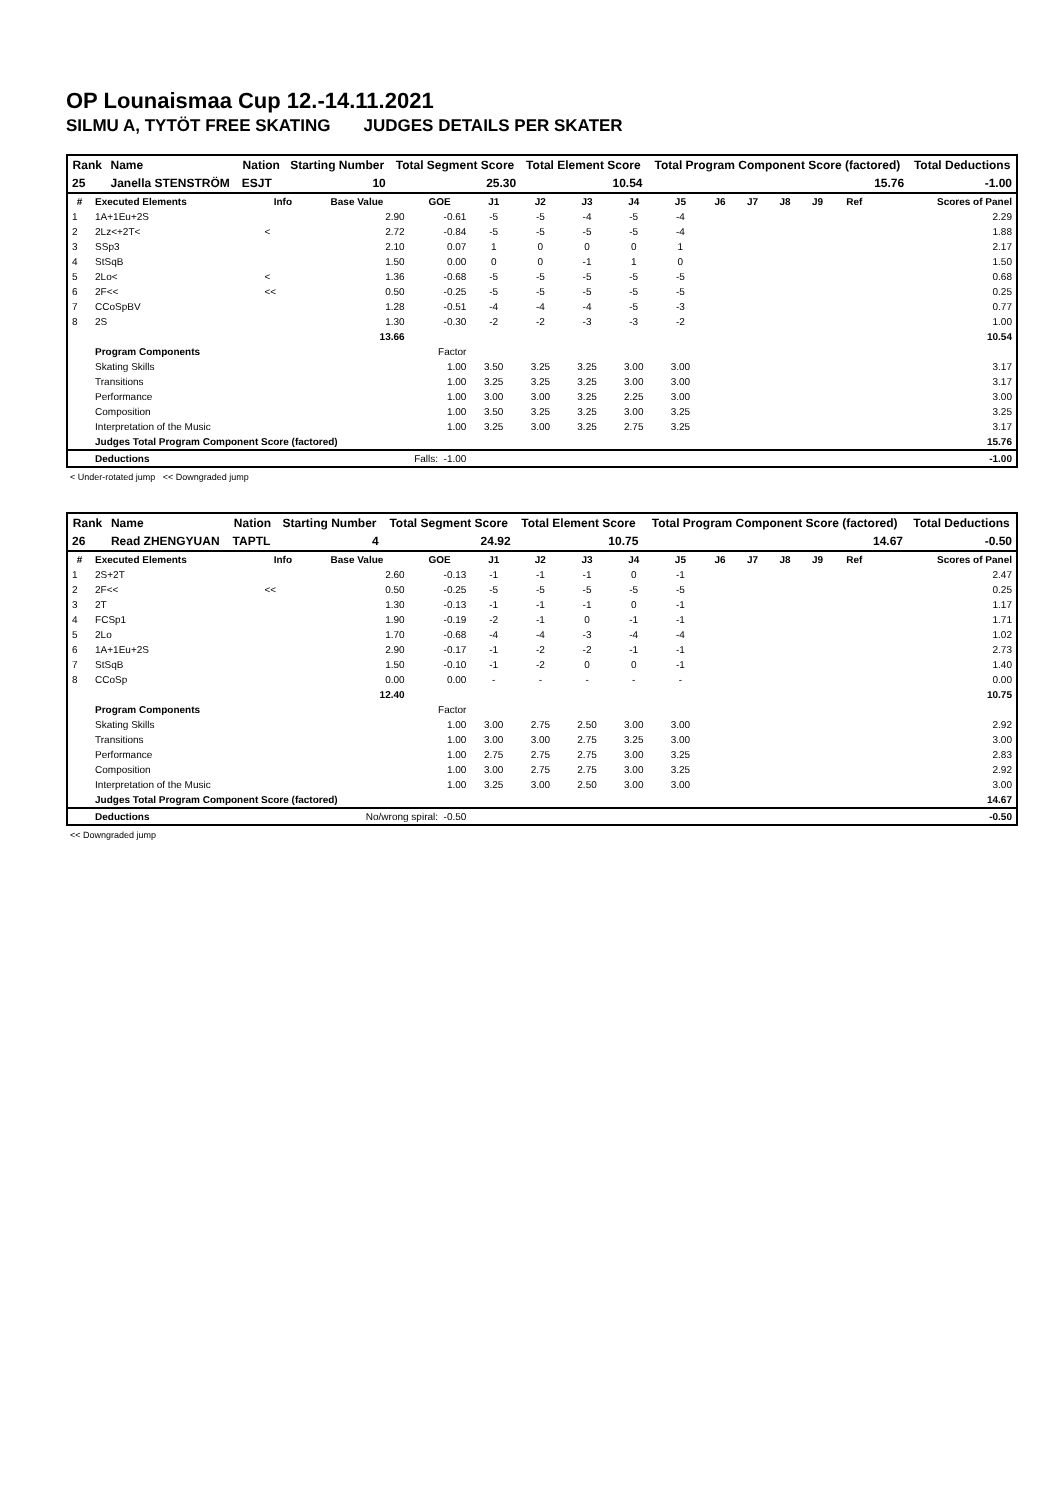OP Lounaismaa Cup 12.-14.11.2021
SILMU A, TYTÖT FREE SKATING JUDGES DETAILS PER SKATER
| Rank | Name | Nation | Starting Number | Total Segment Score | Total Element Score | Total Program Component Score (factored) | Total Deductions |
| --- | --- | --- | --- | --- | --- | --- | --- |
| 25 | Janella STENSTRÖM | ESJT | 10 | 25.30 | 10.54 | 15.76 | -1.00 |
| # | Executed Elements | Info | Base Value | GOE | J1 | J2 | J3 | J4 | J5 | J6 | J7 | J8 | J9 | Ref | Scores of Panel |
| --- | --- | --- | --- | --- | --- | --- | --- | --- | --- | --- | --- | --- | --- | --- | --- |
| 1 | 1A+1Eu+2S | | 2.90 | -0.61 | -5 | -5 | -4 | -5 | -4 | | | | | | 2.29 |
| 2 | 2Lz<+2T< | < | 2.72 | -0.84 | -5 | -5 | -5 | -5 | -4 | | | | | | 1.88 |
| 3 | SSp3 | | 2.10 | 0.07 | 1 | 0 | 0 | 0 | 1 | | | | | | 2.17 |
| 4 | StSqB | | 1.50 | 0.00 | 0 | 0 | -1 | 1 | 0 | | | | | | 1.50 |
| 5 | 2Lo< | < | 1.36 | -0.68 | -5 | -5 | -5 | -5 | -5 | | | | | | 0.68 |
| 6 | 2F<< | << | 0.50 | -0.25 | -5 | -5 | -5 | -5 | -5 | | | | | | 0.25 |
| 7 | CCoSpBV | | 1.28 | -0.51 | -4 | -4 | -4 | -5 | -3 | | | | | | 0.77 |
| 8 | 2S | | 1.30 | -0.30 | -2 | -2 | -3 | -3 | -2 | | | | | | 1.00 |
| | | | 13.66 | | | | | | | | | | | | 10.54 |
| | Program Components | | | Factor | | | | | | | | | | | |
| | Skating Skills | | | 1.00 | 3.50 | 3.25 | 3.25 | 3.00 | 3.00 | | | | | | 3.17 |
| | Transitions | | | 1.00 | 3.25 | 3.25 | 3.25 | 3.00 | 3.00 | | | | | | 3.17 |
| | Performance | | | 1.00 | 3.00 | 3.00 | 3.25 | 2.25 | 3.00 | | | | | | 3.00 |
| | Composition | | | 1.00 | 3.50 | 3.25 | 3.25 | 3.00 | 3.25 | | | | | | 3.25 |
| | Interpretation of the Music | | | 1.00 | 3.25 | 3.00 | 3.25 | 2.75 | 3.25 | | | | | | 3.17 |
| | Judges Total Program Component Score (factored) | | | | | | | | | | | | | | 15.76 |
| | Deductions | Falls: -1.00 | | | | | | | | | | | | | -1.00 |
< Under-rotated jump << Downgraded jump
| Rank | Name | Nation | Starting Number | Total Segment Score | Total Element Score | Total Program Component Score (factored) | Total Deductions |
| --- | --- | --- | --- | --- | --- | --- | --- |
| 26 | Read ZHENGYUAN | TAPTL | 4 | 24.92 | 10.75 | 14.67 | -0.50 |
| # | Executed Elements | Info | Base Value | GOE | J1 | J2 | J3 | J4 | J5 | J6 | J7 | J8 | J9 | Ref | Scores of Panel |
| --- | --- | --- | --- | --- | --- | --- | --- | --- | --- | --- | --- | --- | --- | --- | --- |
| 1 | 2S+2T | | 2.60 | -0.13 | -1 | -1 | -1 | 0 | -1 | | | | | | 2.47 |
| 2 | 2F<< | << | 0.50 | -0.25 | -5 | -5 | -5 | -5 | -5 | | | | | | 0.25 |
| 3 | 2T | | 1.30 | -0.13 | -1 | -1 | -1 | 0 | -1 | | | | | | 1.17 |
| 4 | FCSp1 | | 1.90 | -0.19 | -2 | -1 | 0 | -1 | -1 | | | | | | 1.71 |
| 5 | 2Lo | | 1.70 | -0.68 | -4 | -4 | -3 | -4 | -4 | | | | | | 1.02 |
| 6 | 1A+1Eu+2S | | 2.90 | -0.17 | -1 | -2 | -2 | -1 | -1 | | | | | | 2.73 |
| 7 | StSqB | | 1.50 | -0.10 | -1 | -2 | 0 | 0 | -1 | | | | | | 1.40 |
| 8 | CCoSp | | 0.00 | 0.00 | - | - | - | - | - | | | | | | 0.00 |
| | | | 12.40 | | | | | | | | | | | | 10.75 |
| | Program Components | | | Factor | | | | | | | | | | | |
| | Skating Skills | | | 1.00 | 3.00 | 2.75 | 2.50 | 3.00 | 3.00 | | | | | | 2.92 |
| | Transitions | | | 1.00 | 3.00 | 3.00 | 2.75 | 3.25 | 3.00 | | | | | | 3.00 |
| | Performance | | | 1.00 | 2.75 | 2.75 | 2.75 | 3.00 | 3.25 | | | | | | 2.83 |
| | Composition | | | 1.00 | 3.00 | 2.75 | 2.75 | 3.00 | 3.25 | | | | | | 2.92 |
| | Interpretation of the Music | | | 1.00 | 3.25 | 3.00 | 2.50 | 3.00 | 3.00 | | | | | | 3.00 |
| | Judges Total Program Component Score (factored) | | | | | | | | | | | | | | 14.67 |
| | Deductions | No/wrong spiral: -0.50 | | | | | | | | | | | | | -0.50 |
<< Downgraded jump